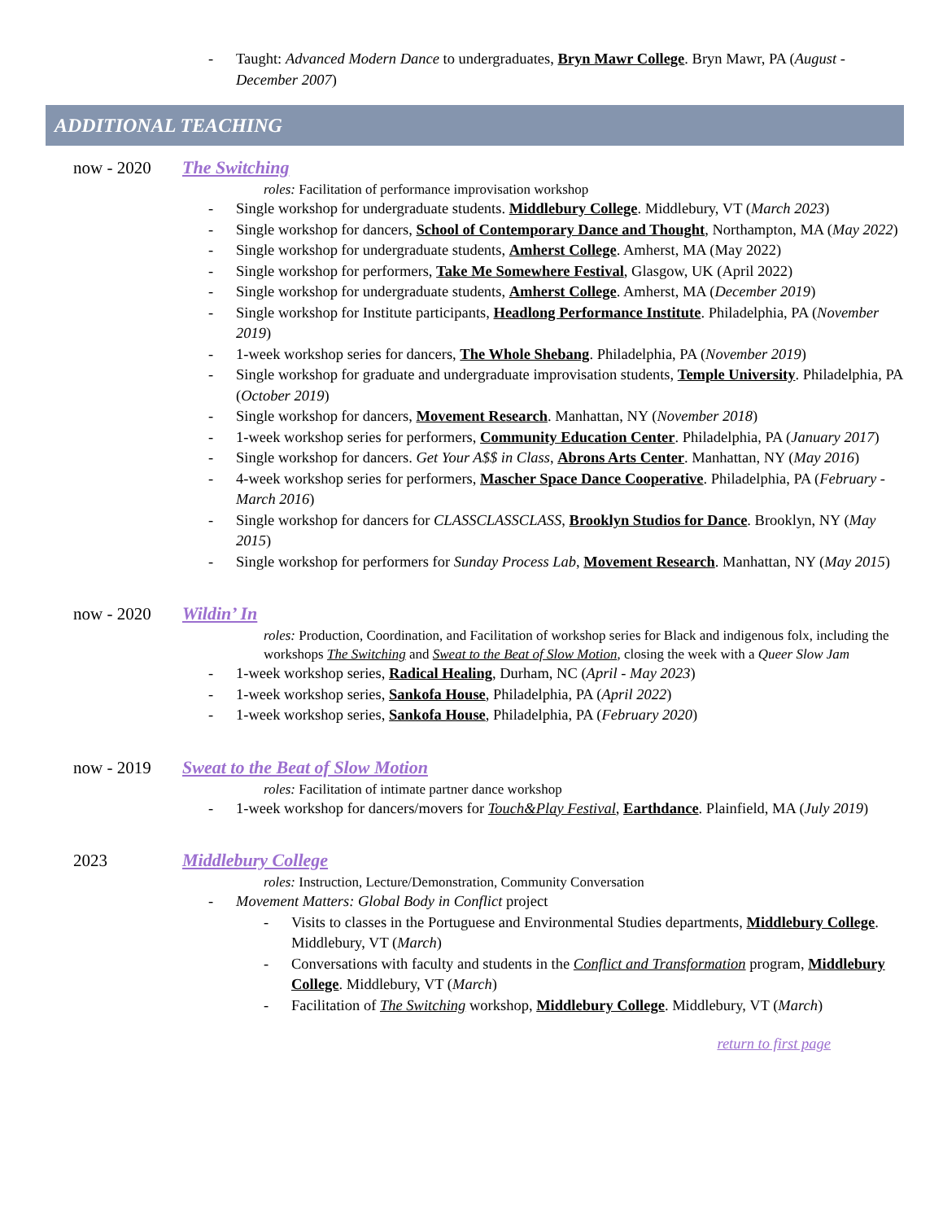- Taught: Advanced Modern Dance to undergraduates, Bryn Mawr College. Bryn Mawr, PA (August - December 2007)
ADDITIONAL TEACHING
now - 2020 The Switching
roles: Facilitation of performance improvisation workshop
- Single workshop for undergraduate students. Middlebury College. Middlebury, VT (March 2023)
- Single workshop for dancers, School of Contemporary Dance and Thought, Northampton, MA (May 2022)
- Single workshop for undergraduate students, Amherst College. Amherst, MA (May 2022)
- Single workshop for performers, Take Me Somewhere Festival, Glasgow, UK (April 2022)
- Single workshop for undergraduate students, Amherst College. Amherst, MA (December 2019)
- Single workshop for Institute participants, Headlong Performance Institute. Philadelphia, PA (November 2019)
- 1-week workshop series for dancers, The Whole Shebang. Philadelphia, PA (November 2019)
- Single workshop for graduate and undergraduate improvisation students, Temple University. Philadelphia, PA (October 2019)
- Single workshop for dancers, Movement Research. Manhattan, NY (November 2018)
- 1-week workshop series for performers, Community Education Center. Philadelphia, PA (January 2017)
- Single workshop for dancers. Get Your A$$ in Class, Abrons Arts Center. Manhattan, NY (May 2016)
- 4-week workshop series for performers, Mascher Space Dance Cooperative. Philadelphia, PA (February - March 2016)
- Single workshop for dancers for CLASSCLASSCLASS, Brooklyn Studios for Dance. Brooklyn, NY (May 2015)
- Single workshop for performers for Sunday Process Lab, Movement Research. Manhattan, NY (May 2015)
now - 2020 Wildin’ In
roles: Production, Coordination, and Facilitation of workshop series for Black and indigenous folx, including the workshops The Switching and Sweat to the Beat of Slow Motion, closing the week with a Queer Slow Jam
- 1-week workshop series, Radical Healing, Durham, NC (April - May 2023)
- 1-week workshop series, Sankofa House, Philadelphia, PA (April 2022)
- 1-week workshop series, Sankofa House, Philadelphia, PA (February 2020)
now - 2019 Sweat to the Beat of Slow Motion
roles: Facilitation of intimate partner dance workshop
- 1-week workshop for dancers/movers for Touch&Play Festival, Earthdance. Plainfield, MA (July 2019)
2023 Middlebury College
roles: Instruction, Lecture/Demonstration, Community Conversation
- Movement Matters: Global Body in Conflict project
- Visits to classes in the Portuguese and Environmental Studies departments, Middlebury College. Middlebury, VT (March)
- Conversations with faculty and students in the Conflict and Transformation program, Middlebury College. Middlebury, VT (March)
- Facilitation of The Switching workshop, Middlebury College. Middlebury, VT (March)
return to first page